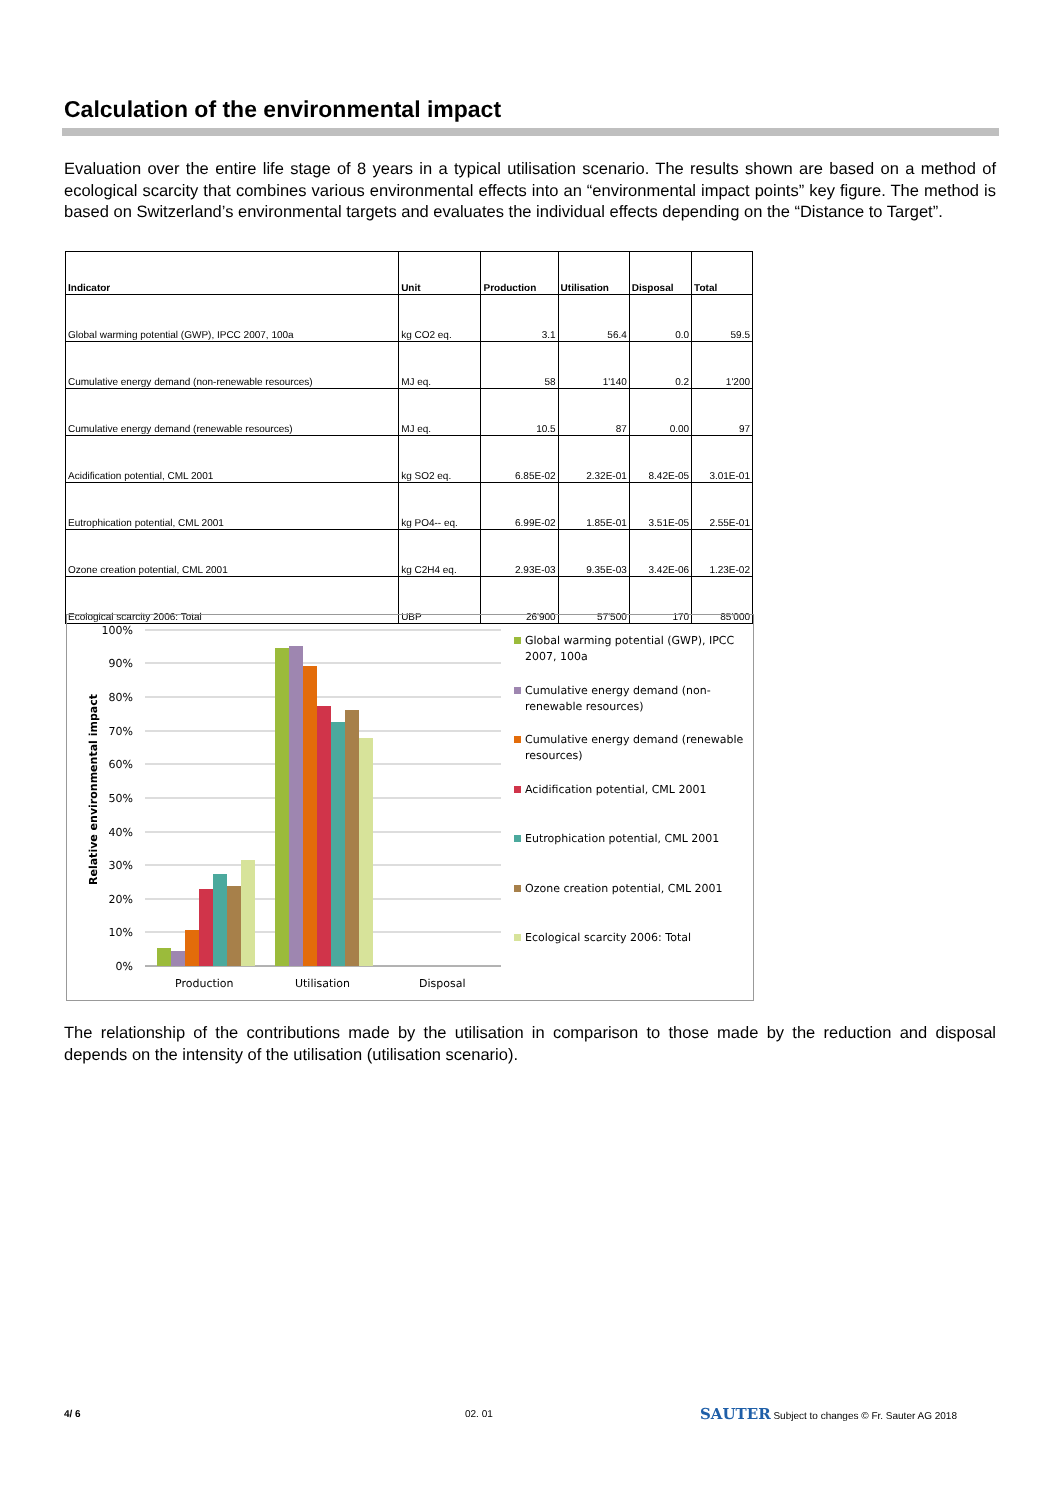Calculation of the environmental impact
Evaluation over the entire life stage of 8 years in a typical utilisation scenario. The results shown are based on a method of ecological scarcity that combines various environmental effects into an “environmental impact points” key figure. The method is based on Switzerland’s environmental targets and evaluates the individual effects depending on the “Distance to Target”.
| Indicator | Unit | Production | Utilisation | Disposal | Total |
| --- | --- | --- | --- | --- | --- |
| Global warming potential (GWP), IPCC 2007, 100a | kg CO2 eq. | 3.1 | 56.4 | 0.0 | 59.5 |
| Cumulative energy demand (non-renewable resources) | MJ eq. | 58 | 1'140 | 0.2 | 1'200 |
| Cumulative energy demand (renewable resources) | MJ eq. | 10.5 | 87 | 0.00 | 97 |
| Acidification potential, CML 2001 | kg SO2 eq. | 6.85E-02 | 2.32E-01 | 8.42E-05 | 3.01E-01 |
| Eutrophication potential, CML 2001 | kg PO4-- eq. | 6.99E-02 | 1.85E-01 | 3.51E-05 | 2.55E-01 |
| Ozone creation potential, CML 2001 | kg C2H4 eq. | 2.93E-03 | 9.35E-03 | 3.42E-06 | 1.23E-02 |
| Ecological scarcity 2006: Total | UBP | 26'900 | 57'500 | 170 | 85'000 |
100%
90%
80%
70%
60%
50%
40%
30%
20%
10%
0%
Relative environmental impact
Production
Utilisation
Disposal
Global warming potential (GWP), IPCC
2007, 100a
Cumulative energy demand (non-
renewable resources)
Cumulative energy demand (renewable
resources)
Acidification potential, CML 2001
Eutrophication potential, CML 2001
Ozone creation potential, CML 2001
Ecological scarcity 2006: Total
The relationship of the contributions made by the utilisation in comparison to those made by the reduction and disposal depends on the intensity of the utilisation (utilisation scenario).
4/ 6 02. 01
SAUTER Subject to changes © Fr. Sauter AG 2018